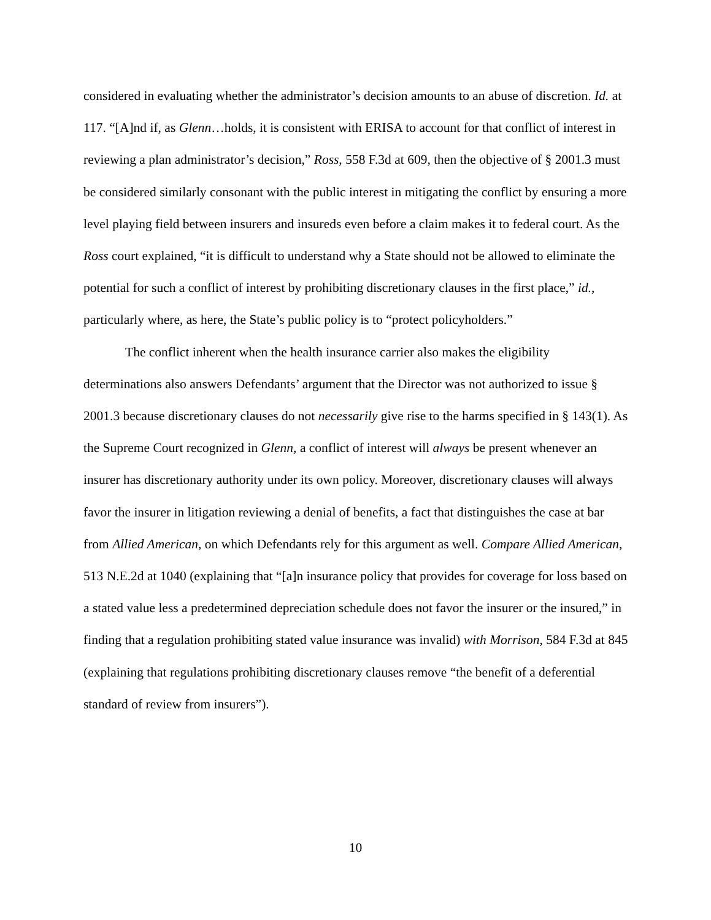considered in evaluating whether the administrator’s decision amounts to an abuse of discretion. Id. at 117. “[A]nd if, as Glenn…holds, it is consistent with ERISA to account for that conflict of interest in reviewing a plan administrator’s decision,” Ross, 558 F.3d at 609, then the objective of § 2001.3 must be considered similarly consonant with the public interest in mitigating the conflict by ensuring a more level playing field between insurers and insureds even before a claim makes it to federal court. As the Ross court explained, “it is difficult to understand why a State should not be allowed to eliminate the potential for such a conflict of interest by prohibiting discretionary clauses in the first place,” id., particularly where, as here, the State’s public policy is to “protect policyholders.”
The conflict inherent when the health insurance carrier also makes the eligibility determinations also answers Defendants’ argument that the Director was not authorized to issue § 2001.3 because discretionary clauses do not necessarily give rise to the harms specified in § 143(1). As the Supreme Court recognized in Glenn, a conflict of interest will always be present whenever an insurer has discretionary authority under its own policy. Moreover, discretionary clauses will always favor the insurer in litigation reviewing a denial of benefits, a fact that distinguishes the case at bar from Allied American, on which Defendants rely for this argument as well. Compare Allied American, 513 N.E.2d at 1040 (explaining that “[a]n insurance policy that provides for coverage for loss based on a stated value less a predetermined depreciation schedule does not favor the insurer or the insured,” in finding that a regulation prohibiting stated value insurance was invalid) with Morrison, 584 F.3d at 845 (explaining that regulations prohibiting discretionary clauses remove “the benefit of a deferential standard of review from insurers”).
10